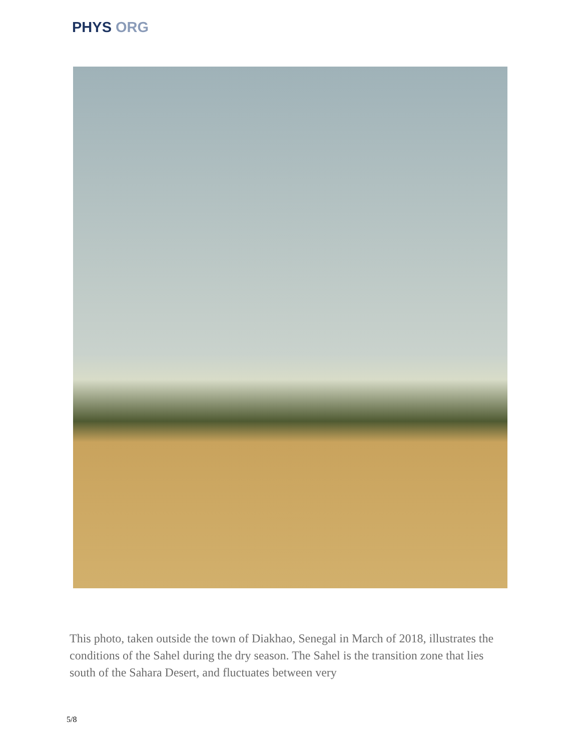PHYS ORG
This photo, taken outside the town of Diakhao, Senegal in March of 2018, illustrates the conditions of the Sahel during the dry season. The Sahel is the transition zone that lies south of the Sahara Desert, and fluctuates between very
5/8